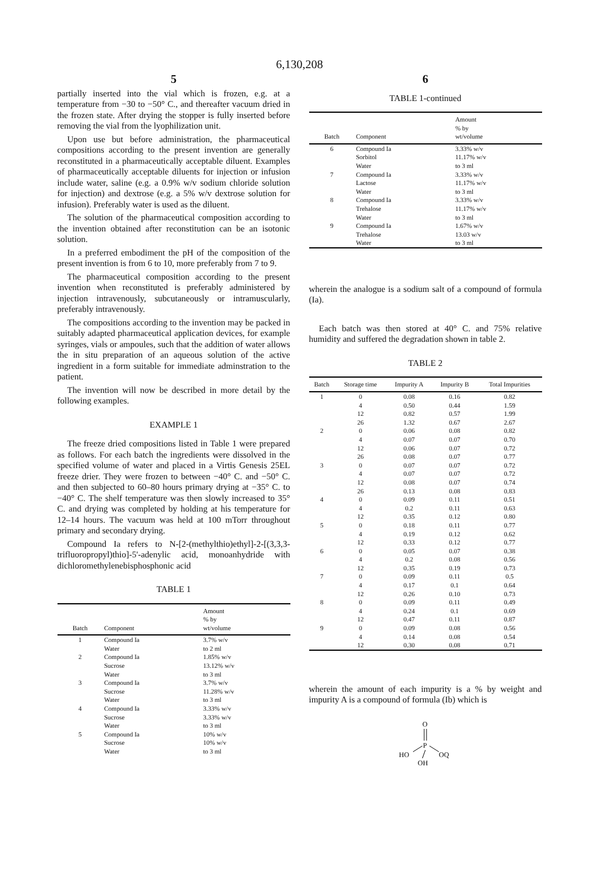6,130,208
5
partially inserted into the vial which is frozen, e.g. at a temperature from −30 to −50° C., and thereafter vacuum dried in the frozen state. After drying the stopper is fully inserted before removing the vial from the lyophilization unit.
Upon use but before administration, the pharmaceutical compositions according to the present invention are generally reconstituted in a pharmaceutically acceptable diluent. Examples of pharmaceutically acceptable diluents for injection or infusion include water, saline (e.g. a 0.9% w/v sodium chloride solution for injection) and dextrose (e.g. a 5% w/v dextrose solution for infusion). Preferably water is used as the diluent.
The solution of the pharmaceutical composition according to the invention obtained after reconstitution can be an isotonic solution.
In a preferred embodiment the pH of the composition of the present invention is from 6 to 10, more preferably from 7 to 9.
The pharmaceutical composition according to the present invention when reconstituted is preferably administered by injection intravenously, subcutaneously or intramuscularly, preferably intravenously.
The compositions according to the invention may be packed in suitably adapted pharmaceutical application devices, for example syringes, vials or ampoules, such that the addition of water allows the in situ preparation of an aqueous solution of the active ingredient in a form suitable for immediate adminstration to the patient.
The invention will now be described in more detail by the following examples.
EXAMPLE 1
The freeze dried compositions listed in Table 1 were prepared as follows. For each batch the ingredients were dissolved in the specified volume of water and placed in a Virtis Genesis 25EL freeze drier. They were frozen to between −40° C. and −50° C. and then subjected to 60–80 hours primary drying at −35° C. to −40° C. The shelf temperature was then slowly increased to 35° C. and drying was completed by holding at his temperature for 12–14 hours. The vacuum was held at 100 mTorr throughout primary and secondary drying.
Compound Ia refers to N-[2-(methylthio)ethyl]-2-[(3,3,3-trifluoropropyl)thio]-5'-adenylic acid, monoanhydride with dichloromethylenebisphosphonic acid
TABLE 1
| Batch | Component | Amount % by wt/volume |
| --- | --- | --- |
| 1 | Compound Ia Water | 3.7% w/v to 2 ml |
| 2 | Compound Ia Sucrose Water | 1.85% w/v 13.12% w/v to 3 ml |
| 3 | Compound Ia Sucrose Water | 3.7% w/v 11.28% w/v to 3 ml |
| 4 | Compound Ia Sucrose Water | 3.33% w/v 3.33% w/v to 3 ml |
| 5 | Compound Ia Sucrose Water | 10% w/v 10% w/v to 3 ml |
6
TABLE 1-continued
| Batch | Component | Amount % by wt/volume |
| --- | --- | --- |
| 6 | Compound Ia Sorbitol Water | 3.33% w/v 11.17% w/v to 3 ml |
| 7 | Compound Ia Lactose Water | 3.33% w/v 11.17% w/v to 3 ml |
| 8 | Compound Ia Trehalose Water | 3.33% w/v 11.17% w/v to 3 ml |
| 9 | Compound Ia Trehalose Water | 1.67% w/v 13.03 w/v to 3 ml |
wherein the analogue is a sodium salt of a compound of formula (Ia).
Each batch was then stored at 40° C. and 75% relative humidity and suffered the degradation shown in table 2.
TABLE 2
| Batch | Storage time | Impurity A | Impurity B | Total Impurities |
| --- | --- | --- | --- | --- |
| 1 | 0 | 0.08 | 0.16 | 0.82 |
| | 4 | 0.50 | 0.44 | 1.59 |
| | 12 | 0.82 | 0.57 | 1.99 |
| | 26 | 1.32 | 0.67 | 2.67 |
| 2 | 0 | 0.06 | 0.08 | 0.82 |
| | 4 | 0.07 | 0.07 | 0.70 |
| | 12 | 0.06 | 0.07 | 0.72 |
| | 26 | 0.08 | 0.07 | 0.77 |
| 3 | 0 | 0.07 | 0.07 | 0.72 |
| | 4 | 0.07 | 0.07 | 0.72 |
| | 12 | 0.08 | 0.07 | 0.74 |
| | 26 | 0.13 | 0.08 | 0.83 |
| 4 | 0 | 0.09 | 0.11 | 0.51 |
| | 4 | 0.2 | 0.11 | 0.63 |
| | 12 | 0.35 | 0.12 | 0.80 |
| 5 | 0 | 0.18 | 0.11 | 0.77 |
| | 4 | 0.19 | 0.12 | 0.62 |
| | 12 | 0.33 | 0.12 | 0.77 |
| 6 | 0 | 0.05 | 0.07 | 0.38 |
| | 4 | 0.2 | 0.08 | 0.56 |
| | 12 | 0.35 | 0.19 | 0.73 |
| 7 | 0 | 0.09 | 0.11 | 0.5 |
| | 4 | 0.17 | 0.1 | 0.64 |
| | 12 | 0.26 | 0.10 | 0.73 |
| 8 | 0 | 0.09 | 0.11 | 0.49 |
| | 4 | 0.24 | 0.1 | 0.69 |
| | 12 | 0.47 | 0.11 | 0.87 |
| 9 | 0 | 0.09 | 0.08 | 0.56 |
| | 4 | 0.14 | 0.08 | 0.54 |
| | 12 | 0.30 | 0.08 | 0.71 |
wherein the amount of each impurity is a % by weight and impurity A is a compound of formula (Ib) which is
O
P
HO
OQ
OH